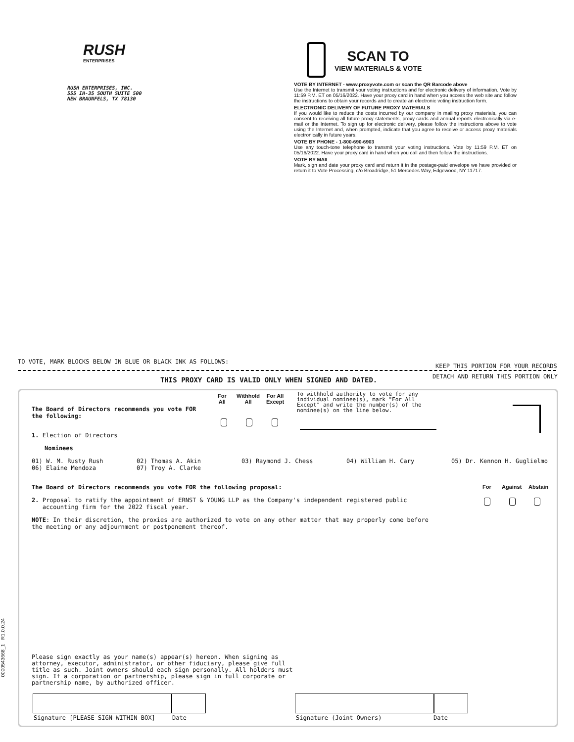RUSH
ENTERPRISES
RUSH ENTERPRISES, INC.
555 IH-35 SOUTH SUITE 500
NEW BRAUNFELS, TX 78130
SCAN TO
VIEW MATERIALS & VOTE
VOTE BY INTERNET - www.proxyvote.com or scan the QR Barcode above
Use the Internet to transmit your voting instructions and for electronic delivery of information. Vote by 11:59 P.M. ET on 05/16/2022. Have your proxy card in hand when you access the web site and follow the instructions to obtain your records and to create an electronic voting instruction form.
ELECTRONIC DELIVERY OF FUTURE PROXY MATERIALS
If you would like to reduce the costs incurred by our company in mailing proxy materials, you can consent to receiving all future proxy statements, proxy cards and annual reports electronically via e-mail or the Internet. To sign up for electronic delivery, please follow the instructions above to vote using the Internet and, when prompted, indicate that you agree to receive or access proxy materials electronically in future years.
VOTE BY PHONE - 1-800-690-6903
Use any touch-tone telephone to transmit your voting instructions. Vote by 11:59 P.M. ET on 05/16/2022. Have your proxy card in hand when you call and then follow the instructions.
VOTE BY MAIL
Mark, sign and date your proxy card and return it in the postage-paid envelope we have provided or return it to Vote Processing, c/o Broadridge, 51 Mercedes Way, Edgewood, NY 11717.
TO VOTE, MARK BLOCKS BELOW IN BLUE OR BLACK INK AS FOLLOWS:
KEEP THIS PORTION FOR YOUR RECORDS
THIS PROXY CARD IS VALID ONLY WHEN SIGNED AND DATED.
DETACH AND RETURN THIS PORTION ONLY
The Board of Directors recommends you vote FOR
the following:
For
All
Withhold
All
For All
Except
To withhold authority to vote for any individual nominee(s), mark "For All Except" and write the number(s) of the nominee(s) on the line below.
1. Election of Directors
Nominees
01) W. M. Rusty Rush
06) Elaine Mendoza
02) Thomas A. Akin
07) Troy A. Clarke
03) Raymond J. Chess 04) William H. Cary 05) Dr. Kennon H. Guglielmo
The Board of Directors recommends you vote FOR the following proposal:
For Against Abstain
2. Proposal to ratify the appointment of ERNST & YOUNG LLP as the Company's independent registered public
accounting firm for the 2022 fiscal year.
NOTE: In their discretion, the proxies are authorized to vote on any other matter that may properly come before
the meeting or any adjournment or postponement thereof.
Please sign exactly as your name(s) appear(s) hereon. When signing as
attorney, executor, administrator, or other fiduciary, please give full
title as such. Joint owners should each sign personally. All holders must
sign. If a corporation or partnership, please sign in full corporate or
partnership name, by authorized officer.
Signature [PLEASE SIGN WITHIN BOX]
Date Signature (Joint Owners) Date
0000543668_1 R1.0.0.24